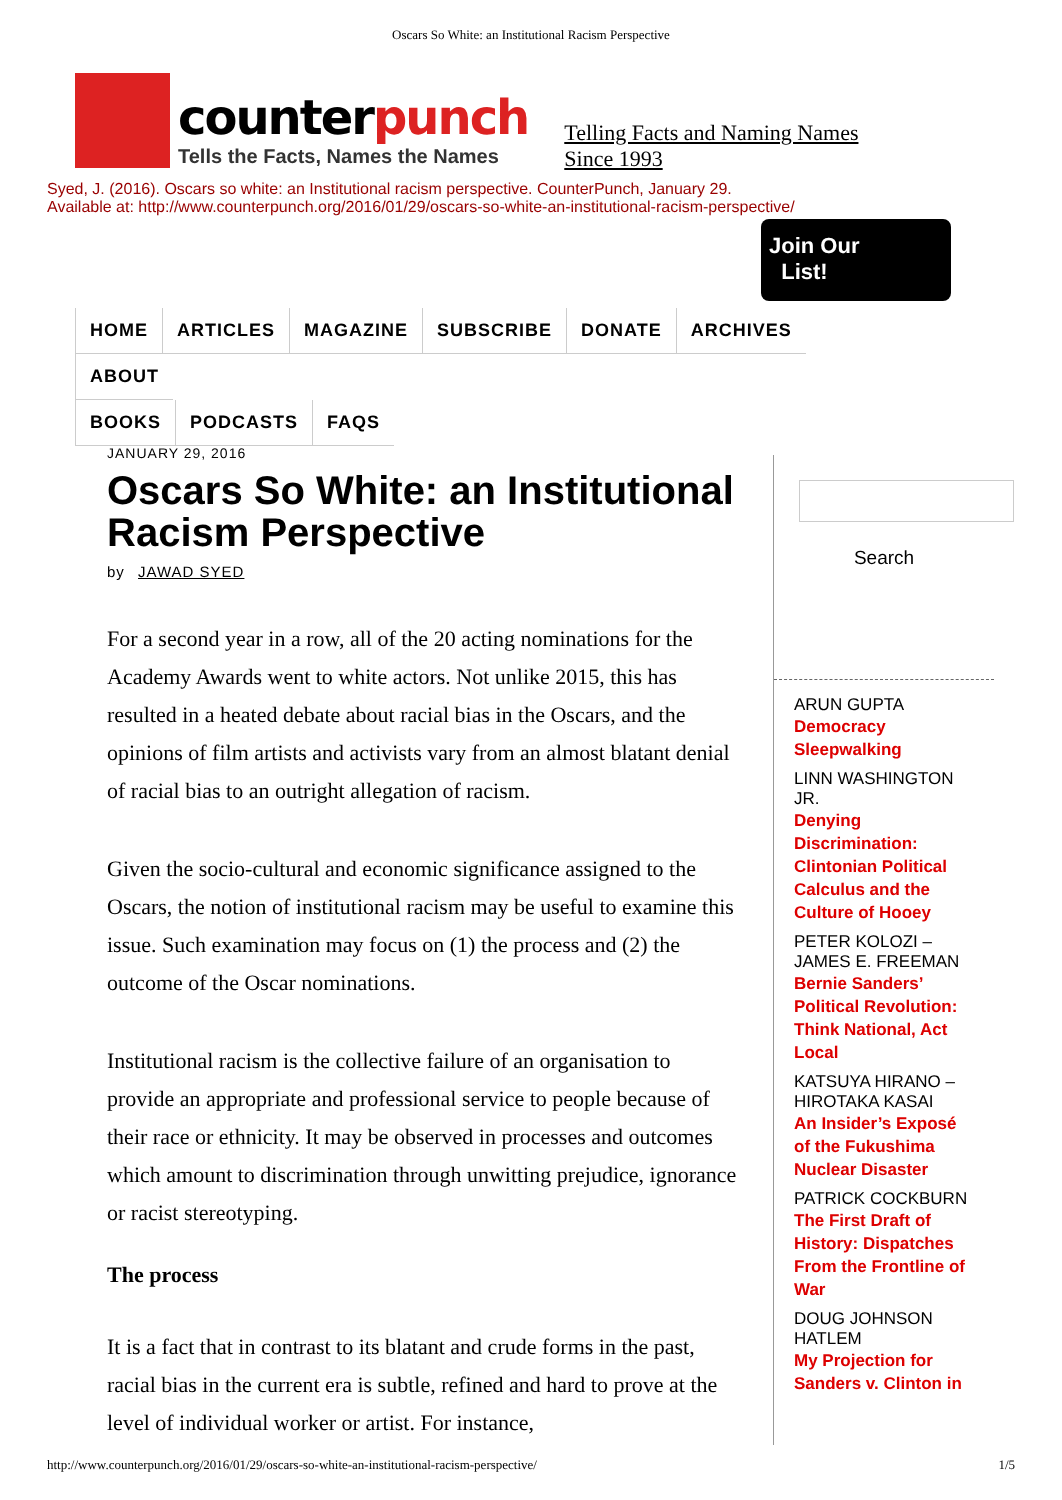Oscars So White: an Institutional Racism Perspective
counterpunch
Tells the Facts, Names the Names
Telling Facts and Naming Names
Since 1993
Syed, J. (2016). Oscars so white: an Institutional racism perspective. CounterPunch, January 29.
Available at: http://www.counterpunch.org/2016/01/29/oscars-so-white-an-institutional-racism-perspective/
Join Our
List!
HOME ARTICLES MAGAZINE SUBSCRIBE DONATE ARCHIVES ABOUT
BOOKS PODCASTS FAQS
JANUARY 29, 2016
Oscars So White: an Institutional Racism Perspective
by JAWAD SYED
For a second year in a row, all of the 20 acting nominations for the Academy Awards went to white actors. Not unlike 2015, this has resulted in a heated debate about racial bias in the Oscars, and the opinions of film artists and activists vary from an almost blatant denial of racial bias to an outright allegation of racism.
Given the socio-cultural and economic significance assigned to the Oscars, the notion of institutional racism may be useful to examine this issue. Such examination may focus on (1) the process and (2) the outcome of the Oscar nominations.
Institutional racism is the collective failure of an organisation to provide an appropriate and professional service to people because of their race or ethnicity. It may be observed in processes and outcomes which amount to discrimination through unwitting prejudice, ignorance or racist stereotyping.
The process
It is a fact that in contrast to its blatant and crude forms in the past, racial bias in the current era is subtle, refined and hard to prove at the level of individual worker or artist. For instance,
Search
ARUN GUPTA
Democracy Sleepwalking
LINN WASHINGTON JR.
Denying Discrimination: Clintonian Political Calculus and the Culture of Hooey
PETER KOLOZI – JAMES E. FREEMAN
Bernie Sanders’ Political Revolution: Think National, Act Local
KATSUYA HIRANO – HIROTAKA KASAI
An Insider’s Exposé of the Fukushima Nuclear Disaster
PATRICK COCKBURN
The First Draft of History: Dispatches From the Frontline of War
DOUG JOHNSON HATLEM
My Projection for Sanders v. Clinton in
http://www.counterpunch.org/2016/01/29/oscars-so-white-an-institutional-racism-perspective/ 1/5